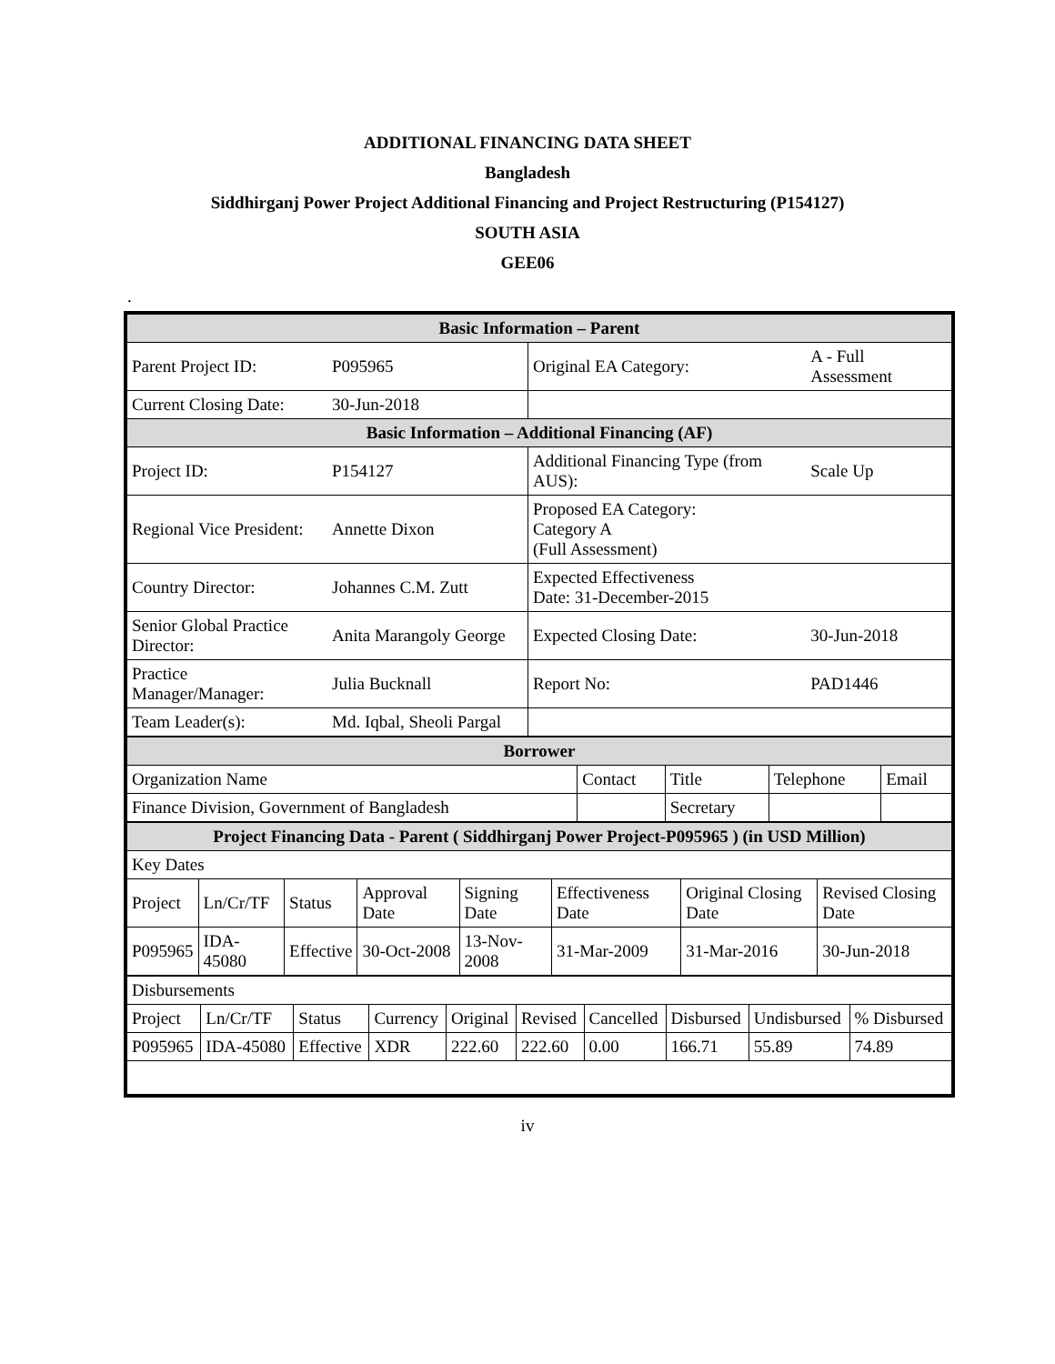ADDITIONAL FINANCING DATA SHEET
Bangladesh
Siddhirganj Power Project Additional Financing and Project Restructuring (P154127)
SOUTH ASIA
GEE06
.
| Basic Information – Parent | | | |
| Parent Project ID: | P095965 | Original EA Category: | A - Full Assessment |
| Current Closing Date: | 30-Jun-2018 | | |
| Basic Information – Additional Financing (AF) | | | |
| Project ID: | P154127 | Additional Financing Type (from AUS): | Scale Up |
| Regional Vice President: | Annette Dixon | Proposed EA Category: Category A (Full Assessment) | |
| Country Director: | Johannes C.M. Zutt | Expected Effectiveness Date: 31-December-2015 | |
| Senior Global Practice Director: | Anita Marangoly George | Expected Closing Date: | 30-Jun-2018 |
| Practice Manager/Manager: | Julia Bucknall | Report No: | PAD1446 |
| Team Leader(s): | Md. Iqbal, Sheoli Pargal | | |
| Borrower | | | | |
| Organization Name | Contact | Title | Telephone | Email |
| Finance Division, Government of Bangladesh | | Secretary | | |
| Project Financing Data - Parent ( Siddhirganj Power Project-P095965 ) (in USD Million) | | | | | | | |
| Key Dates | | | | | | | |
| Project | Ln/Cr/TF | Status | Approval Date | Signing Date | Effectiveness Date | Original Closing Date | Revised Closing Date |
| P095965 | IDA-45080 | Effective | 30-Oct-2008 | 13-Nov-2008 | 31-Mar-2009 | 31-Mar-2016 | 30-Jun-2018 |
| Disbursements | | | | | | | | | |
| Project | Ln/Cr/TF | Status | Currency | Original | Revised | Cancelled | Disbursed | Undisbursed | % Disbursed |
| P095965 | IDA-45080 | Effective | XDR | 222.60 | 222.60 | 0.00 | 166.71 | 55.89 | 74.89 |
iv